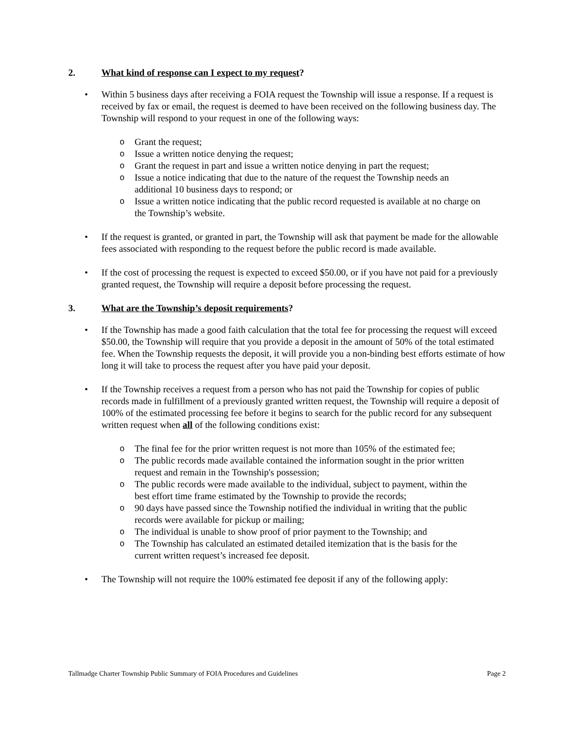2. What kind of response can I expect to my request?
• Within 5 business days after receiving a FOIA request the Township will issue a response. If a request is received by fax or email, the request is deemed to have been received on the following business day. The Township will respond to your request in one of the following ways:
o Grant the request;
o Issue a written notice denying the request;
o Grant the request in part and issue a written notice denying in part the request;
o Issue a notice indicating that due to the nature of the request the Township needs an additional 10 business days to respond; or
o Issue a written notice indicating that the public record requested is available at no charge on the Township’s website.
• If the request is granted, or granted in part, the Township will ask that payment be made for the allowable fees associated with responding to the request before the public record is made available.
• If the cost of processing the request is expected to exceed $50.00, or if you have not paid for a previously granted request, the Township will require a deposit before processing the request.
3. What are the Township’s deposit requirements?
• If the Township has made a good faith calculation that the total fee for processing the request will exceed $50.00, the Township will require that you provide a deposit in the amount of 50% of the total estimated fee. When the Township requests the deposit, it will provide you a non-binding best efforts estimate of how long it will take to process the request after you have paid your deposit.
• If the Township receives a request from a person who has not paid the Township for copies of public records made in fulfillment of a previously granted written request, the Township will require a deposit of 100% of the estimated processing fee before it begins to search for the public record for any subsequent written request when all of the following conditions exist:
o The final fee for the prior written request is not more than 105% of the estimated fee;
o The public records made available contained the information sought in the prior written request and remain in the Township's possession;
o The public records were made available to the individual, subject to payment, within the best effort time frame estimated by the Township to provide the records;
o 90 days have passed since the Township notified the individual in writing that the public records were available for pickup or mailing;
o The individual is unable to show proof of prior payment to the Township; and
o The Township has calculated an estimated detailed itemization that is the basis for the current written request’s increased fee deposit.
• The Township will not require the 100% estimated fee deposit if any of the following apply:
Tallmadge Charter Township Public Summary of FOIA Procedures and Guidelines Page 2